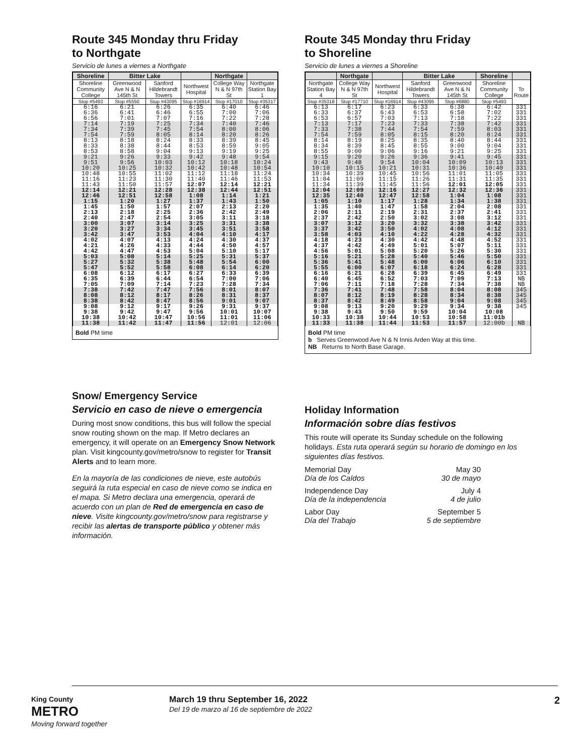Route 345 Monday thru Friday
to Northgate
Servicio de lunes a viernes a Northgate
| Shoreline | Bitter Lake | | | Northgate | |
| --- | --- | --- | --- | --- | --- |
| Shoreline Community College | Greenwood Ave N & N 145th St | Sanford Hildebrandt Towers | Northwest Hospital | College Way N & N 97th St | Northgate Station Bay 1 |
| Stop #5493 | Stop #5550 | Stop #43095 | Stop #16914 | Stop #17010 | Stop #35317 |
| 6:16 6:36 6:56 | 6:21 6:41 7:01 | 6:26 6:46 7:07 | 6:35 6:55 7:16 | 6:40 7:00 7:22 | 6:46 7:06 7:28 |
| 7:14 7:34 7:54 | 7:19 7:39 7:59 | 7:25 7:45 8:05 | 7:34 7:54 8:14 | 7:40 8:00 8:20 | 7:46 8:06 8:26 |
| 8:13 8:33 8:53 | 8:18 8:38 8:58 | 8:24 8:44 9:04 | 8:33 8:53 9:13 | 8:39 8:59 9:19 | 8:45 9:05 9:25 |
| 9:21 9:51 10:20 | 9:26 9:56 10:25 | 9:33 10:03 10:32 | 9:42 10:12 10:42 | 9:48 10:18 10:48 | 9:54 10:24 10:54 |
| 10:48 11:16 11:43 | 10:55 11:23 11:50 | 11:02 11:30 11:57 | 11:12 11:40 12:07 | 11:18 11:46 12:14 | 11:24 11:53 12:21 |
| 12:14 12:46 1:15 | 12:21 12:51 1:20 | 12:28 12:58 1:27 | 12:38 1:08 1:37 | 12:44 1:14 1:43 | 12:51 1:21 1:50 |
| 1:45 2:13 2:40 | 1:50 2:18 2:47 | 1:57 2:25 2:54 | 2:07 2:36 3:05 | 2:13 2:42 3:11 | 2:20 2:49 3:18 |
| 3:00 3:20 3:42 | 3:07 3:27 3:47 | 3:14 3:34 3:53 | 3:25 3:45 4:04 | 3:31 3:51 4:10 | 3:38 3:58 4:17 |
| 4:02 4:21 4:42 | 4:07 4:26 4:47 | 4:13 4:33 4:53 | 4:24 4:44 5:04 | 4:30 4:50 5:10 | 4:37 4:57 5:17 |
| 5:03 5:27 5:47 | 5:08 5:32 5:52 | 5:14 5:38 5:58 | 5:25 5:48 6:08 | 5:31 5:54 6:14 | 5:37 6:00 6:20 |
| 6:08 6:35 7:05 | 6:12 6:39 7:09 | 6:17 6:44 7:14 | 6:27 6:54 7:23 | 6:33 7:00 7:28 | 6:39 7:06 7:34 |
| 7:38 8:08 8:38 | 7:42 8:12 8:42 | 7:47 8:17 8:47 | 7:56 8:26 8:56 | 8:01 8:31 9:01 | 8:07 8:37 9:07 |
| 9:08 9:38 10:38 | 9:12 9:42 10:42 | 9:17 9:47 10:47 | 9:26 9:56 10:56 | 9:31 10:01 11:01 | 9:37 10:07 11:06 |
| 11:38 | 11:42 | 11:47 | 11:56 | 12:01 | 12:06 |
Bold PM time
Snow/ Emergency Service
Servicio en caso de nieve o emergencia
During most snow conditions, this bus will follow the special snow routing shown on the map. If Metro declares an emergency, it will operate on an Emergency Snow Network plan. Visit kingcounty.gov/metro/snow to register for Transit Alerts and to learn more.
En la mayoría de las condiciones de nieve, este autobús seguirá la ruta especial en caso de nieve como se indica en el mapa. Si Metro declara una emergencia, operará de acuerdo con un plan de Red de emergencia en caso de nieve. Visite kingcounty.gov/metro/snow para registrarse y recibir las alertas de transporte público y obtener más información.
Route 345 Monday thru Friday
to Shoreline
Servicio de lunes a viernes a Shoreline
| | Northgate | | Bitter Lake | | Shoreline | |
| --- | --- | --- | --- | --- | --- | --- |
| Northgate Station Bay 4 | College Way N & N 97th St | Northwest Hospital | Sanford Hildebrandt Towers | Greenwood Ave N & N 145th St | Shoreline Community College | To Route |
| Stop #35318 | Stop #17710 | Stop #16914 | Stop #43095 | Stop #6880 | Stop #5493 | |
| 6:13 6:33 6:53 | 6:17 6:37 6:57 | 6:23 6:43 7:03 | 6:33 6:53 7:13 | 6:38 6:58 7:18 | 6:42 7:02 7:22 | 331 331 331 |
| 7:13 7:33 7:54 | 7:17 7:38 7:59 | 7:23 7:44 8:05 | 7:33 7:54 8:15 | 7:38 7:59 8:20 | 7:42 8:03 8:24 | 331 331 331 |
| 8:14 8:34 8:55 | 8:19 8:39 9:00 | 8:25 8:45 9:06 | 8:35 8:55 9:16 | 8:40 9:00 9:21 | 8:44 9:04 9:25 | 331 331 331 |
| 9:15 9:43 10:10 | 9:20 9:48 10:15 | 9:26 9:54 10:21 | 9:36 10:04 10:31 | 9:41 10:09 10:36 | 9:45 10:13 10:40 | 331 331 331 |
| 10:34 11:04 11:34 | 10:39 11:09 11:39 | 10:45 11:15 11:45 | 10:56 11:26 11:56 | 11:01 11:31 12:01 | 11:05 11:35 12:05 | 331 331 331 |
| 12:04 12:35 1:05 | 12:09 12:40 1:10 | 12:16 12:47 1:17 | 12:27 12:58 1:28 | 12:32 1:04 1:34 | 12:36 1:08 1:38 | 331 331 331 |
| 1:35 2:06 2:37 | 1:40 2:11 2:42 | 1:47 2:19 2:50 | 1:58 2:31 3:02 | 2:04 2:37 3:08 | 2:08 2:41 3:12 | 331 331 331 |
| 3:07 3:37 3:58 | 3:12 3:42 4:03 | 3:20 3:50 4:10 | 3:32 4:02 4:22 | 3:38 4:08 4:28 | 3:42 4:12 4:32 | 331 331 331 |
| 4:18 4:37 4:56 | 4:23 4:42 5:01 | 4:30 4:49 5:08 | 4:42 5:01 5:20 | 4:48 5:07 5:26 | 4:52 5:11 5:30 | 331 331 331 |
| 5:16 5:36 5:55 | 5:21 5:41 6:00 | 5:28 5:48 6:07 | 5:40 6:00 6:18 | 5:46 6:06 6:24 | 5:50 6:10 6:28 | 331 331 331 |
| 6:16 6:40 7:06 | 6:21 6:45 7:11 | 6:28 6:52 7:18 | 6:39 7:03 7:28 | 6:45 7:09 7:34 | 6:49 7:13 7:38 | 331 NB NB |
| 7:36 8:07 8:37 | 7:41 8:12 8:42 | 7:48 8:19 8:49 | 7:58 8:28 8:58 | 8:04 8:34 9:04 | 8:08 8:38 9:08 | 345 345 345 |
| 9:08 9:38 10:33 | 9:13 9:43 10:38 | 9:20 9:50 10:44 | 9:29 9:59 10:53 | 9:34 10:04 10:58 | 9:38 10:08 11:01b | 345 |
| 11:33 | 11:38 | 11:44 | 11:53 | 11:57 | 12:00b | NB |
Bold PM time
b Serves Greenwood Ave N & N Innis Arden Way at this time.
NB Returns to North Base Garage.
Holiday Information
Información sobre días festivos
This route will operate its Sunday schedule on the following holidays. Esta ruta operará según su horario de domingo en los siguientes días festivos.
Memorial Day
Día de los Caídos May 30
30 de mayo
Independence Day
Día de la independencia July 4
4 de julio
Labor Day
Día del Trabajo September 5
5 de septiembre
King County
METRO
Moving forward together
March 19 thru September 16, 2022
Del 19 de marzo al 16 de septiembre de 2022
2